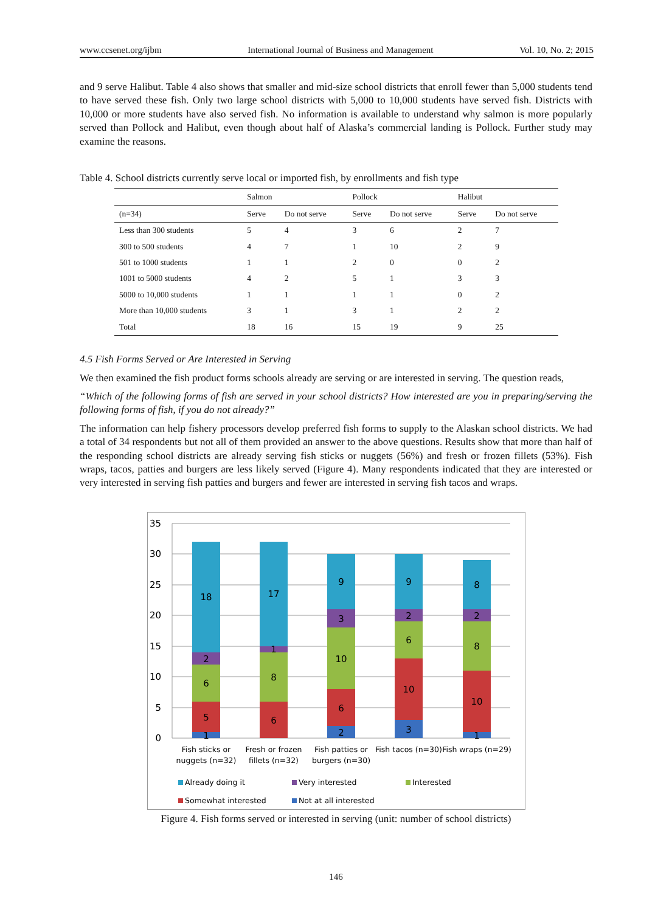www.ccsenet.org/ijbm International Journal of Business and Management Vol. 10, No. 2; 2015
and 9 serve Halibut. Table 4 also shows that smaller and mid-size school districts that enroll fewer than 5,000 students tend to have served these fish. Only two large school districts with 5,000 to 10,000 students have served fish. Districts with 10,000 or more students have also served fish. No information is available to understand why salmon is more popularly served than Pollock and Halibut, even though about half of Alaska’s commercial landing is Pollock. Further study may examine the reasons.
Table 4. School districts currently serve local or imported fish, by enrollments and fish type
| | Salmon | | Pollock | | Halibut | |
| --- | --- | --- | --- | --- | --- | --- |
| (n=34) | Serve | Do not serve | Serve | Do not serve | Serve | Do not serve |
| Less than 300 students | 5 | 4 | 3 | 6 | 2 | 7 |
| 300 to 500 students | 4 | 7 | 1 | 10 | 2 | 9 |
| 501 to 1000 students | 1 | 1 | 2 | 0 | 0 | 2 |
| 1001 to 5000 students | 4 | 2 | 5 | 1 | 3 | 3 |
| 5000 to 10,000 students | 1 | 1 | 1 | 1 | 0 | 2 |
| More than 10,000 students | 3 | 1 | 3 | 1 | 2 | 2 |
| Total | 18 | 16 | 15 | 19 | 9 | 25 |
4.5 Fish Forms Served or Are Interested in Serving
We then examined the fish product forms schools already are serving or are interested in serving. The question reads,
“Which of the following forms of fish are served in your school districts? How interested are you in preparing/serving the following forms of fish, if you do not already?”
The information can help fishery processors develop preferred fish forms to supply to the Alaskan school districts. We had a total of 34 respondents but not all of them provided an answer to the above questions. Results show that more than half of the responding school districts are already serving fish sticks or nuggets (56%) and fresh or frozen fillets (53%). Fish wraps, tacos, patties and burgers are less likely served (Figure 4). Many respondents indicated that they are interested or very interested in serving fish patties and burgers and fewer are interested in serving fish tacos and wraps.
35
30
25
20
15
10
5
0
1
5
6
2
18
6
8
1
17
2
6
10
3
9
3
10
6
2
9
1
10
8
2
8
Fish sticks or
nuggets (n=32)
Fresh or frozen
fillets (n=32)
Fish patties or
burgers (n=30)
Fish tacos (n=30)
Fish wraps (n=29)
Already doing it
Very interested
Interested
Somewhat interested
Not at all interested
Figure 4. Fish forms served or interested in serving (unit: number of school districts)
146